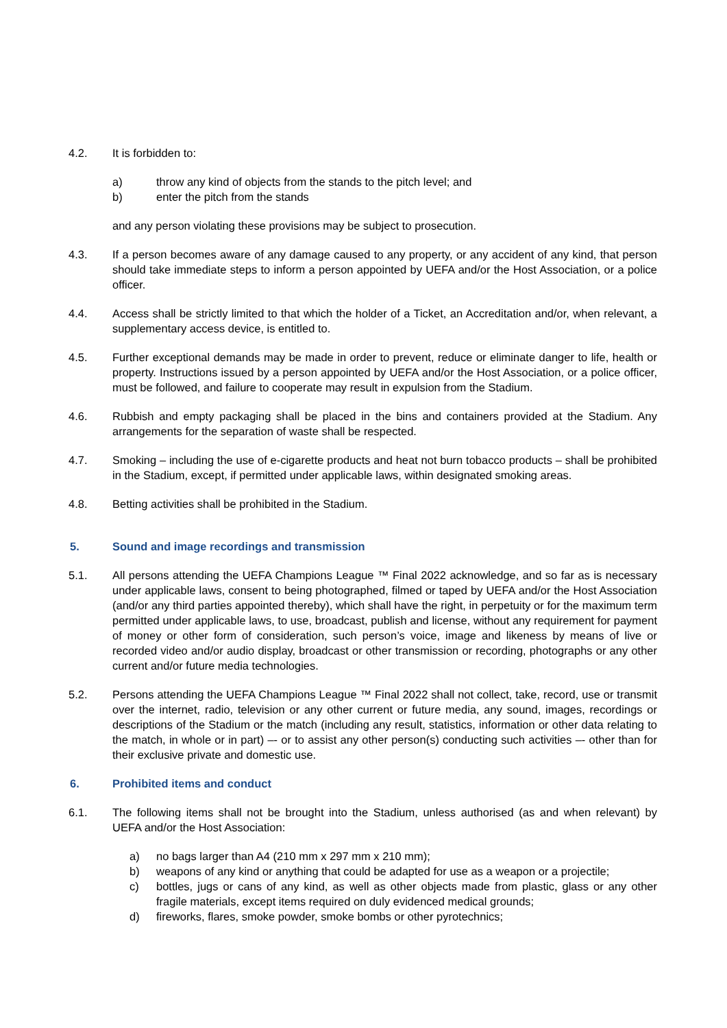4.2. It is forbidden to:
a) throw any kind of objects from the stands to the pitch level; and
b) enter the pitch from the stands
and any person violating these provisions may be subject to prosecution.
4.3. If a person becomes aware of any damage caused to any property, or any accident of any kind, that person should take immediate steps to inform a person appointed by UEFA and/or the Host Association, or a police officer.
4.4. Access shall be strictly limited to that which the holder of a Ticket, an Accreditation and/or, when relevant, a supplementary access device, is entitled to.
4.5. Further exceptional demands may be made in order to prevent, reduce or eliminate danger to life, health or property. Instructions issued by a person appointed by UEFA and/or the Host Association, or a police officer, must be followed, and failure to cooperate may result in expulsion from the Stadium.
4.6. Rubbish and empty packaging shall be placed in the bins and containers provided at the Stadium. Any arrangements for the separation of waste shall be respected.
4.7. Smoking – including the use of e-cigarette products and heat not burn tobacco products – shall be prohibited in the Stadium, except, if permitted under applicable laws, within designated smoking areas.
4.8. Betting activities shall be prohibited in the Stadium.
5. Sound and image recordings and transmission
5.1. All persons attending the UEFA Champions League ™ Final 2022 acknowledge, and so far as is necessary under applicable laws, consent to being photographed, filmed or taped by UEFA and/or the Host Association (and/or any third parties appointed thereby), which shall have the right, in perpetuity or for the maximum term permitted under applicable laws, to use, broadcast, publish and license, without any requirement for payment of money or other form of consideration, such person’s voice, image and likeness by means of live or recorded video and/or audio display, broadcast or other transmission or recording, photographs or any other current and/or future media technologies.
5.2. Persons attending the UEFA Champions League ™ Final 2022 shall not collect, take, record, use or transmit over the internet, radio, television or any other current or future media, any sound, images, recordings or descriptions of the Stadium or the match (including any result, statistics, information or other data relating to the match, in whole or in part) –- or to assist any other person(s) conducting such activities –- other than for their exclusive private and domestic use.
6. Prohibited items and conduct
6.1. The following items shall not be brought into the Stadium, unless authorised (as and when relevant) by UEFA and/or the Host Association:
a) no bags larger than A4 (210 mm x 297 mm x 210 mm);
b) weapons of any kind or anything that could be adapted for use as a weapon or a projectile;
c) bottles, jugs or cans of any kind, as well as other objects made from plastic, glass or any other fragile materials, except items required on duly evidenced medical grounds;
d) fireworks, flares, smoke powder, smoke bombs or other pyrotechnics;